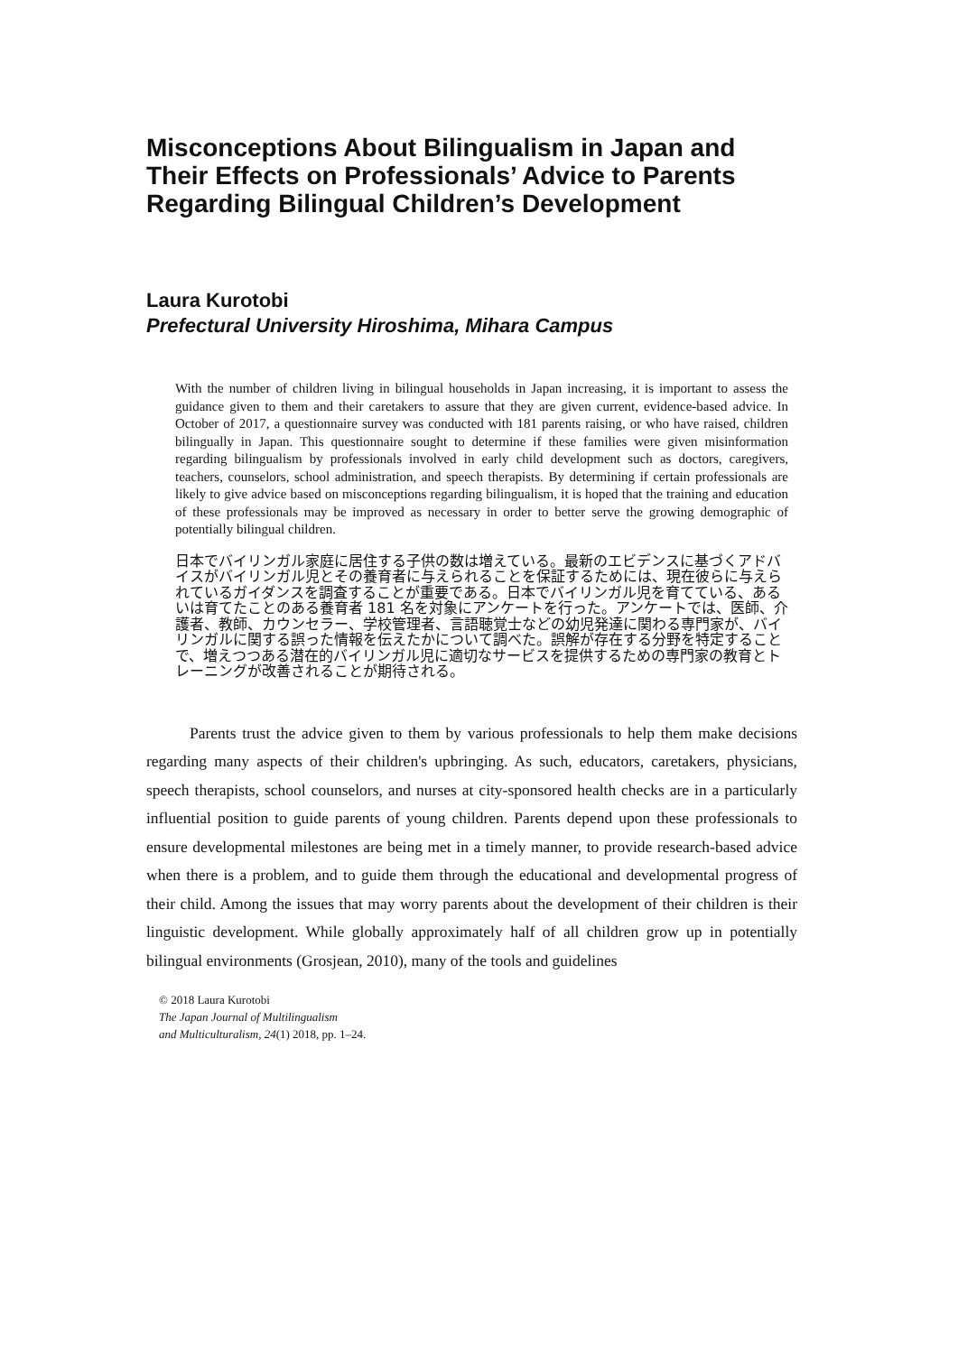Misconceptions About Bilingualism in Japan and Their Effects on Professionals’ Advice to Parents Regarding Bilingual Children’s Development
Laura Kurotobi
Prefectural University Hiroshima, Mihara Campus
With the number of children living in bilingual households in Japan increasing, it is important to assess the guidance given to them and their caretakers to assure that they are given current, evidence-based advice. In October of 2017, a questionnaire survey was conducted with 181 parents raising, or who have raised, children bilingually in Japan. This questionnaire sought to determine if these families were given misinformation regarding bilingualism by professionals involved in early child development such as doctors, caregivers, teachers, counselors, school administration, and speech therapists. By determining if certain professionals are likely to give advice based on misconceptions regarding bilingualism, it is hoped that the training and education of these professionals may be improved as necessary in order to better serve the growing demographic of potentially bilingual children.
日本でバイリンガル家庭に居住する子供の数は増えている。最新のエビデンスに基づくアドバイスがバイリンガル児とその養育者に与えられることを保証するためには、現在彼らに与えられているガイダンスを調査することが重要である。日本でバイリンガル児を育てている、あるいは育てたことのある養育者 181 名を対象にアンケートを行った。アンケートでは、医師、介護者、教師、カウンセラー、学校管理者、言語聴覚士などの幼児発達に関わる専門家が、バイリンガルに関する誤った情報を伝えたかについて調べた。誤解が存在する分野を特定することで、増えつつある潜在的バイリンガル児に適切なサービスを提供するための専門家の教育とトレーニングが改善されることが期待される。
Parents trust the advice given to them by various professionals to help them make decisions regarding many aspects of their children's upbringing. As such, educators, caretakers, physicians, speech therapists, school counselors, and nurses at city-sponsored health checks are in a particularly influential position to guide parents of young children. Parents depend upon these professionals to ensure developmental milestones are being met in a timely manner, to provide research-based advice when there is a problem, and to guide them through the educational and developmental progress of their child. Among the issues that may worry parents about the development of their children is their linguistic development. While globally approximately half of all children grow up in potentially bilingual environments (Grosjean, 2010), many of the tools and guidelines
© 2018 Laura Kurotobi
The Japan Journal of Multilingualism
and Multiculturalism, 24(1) 2018, pp. 1–24.